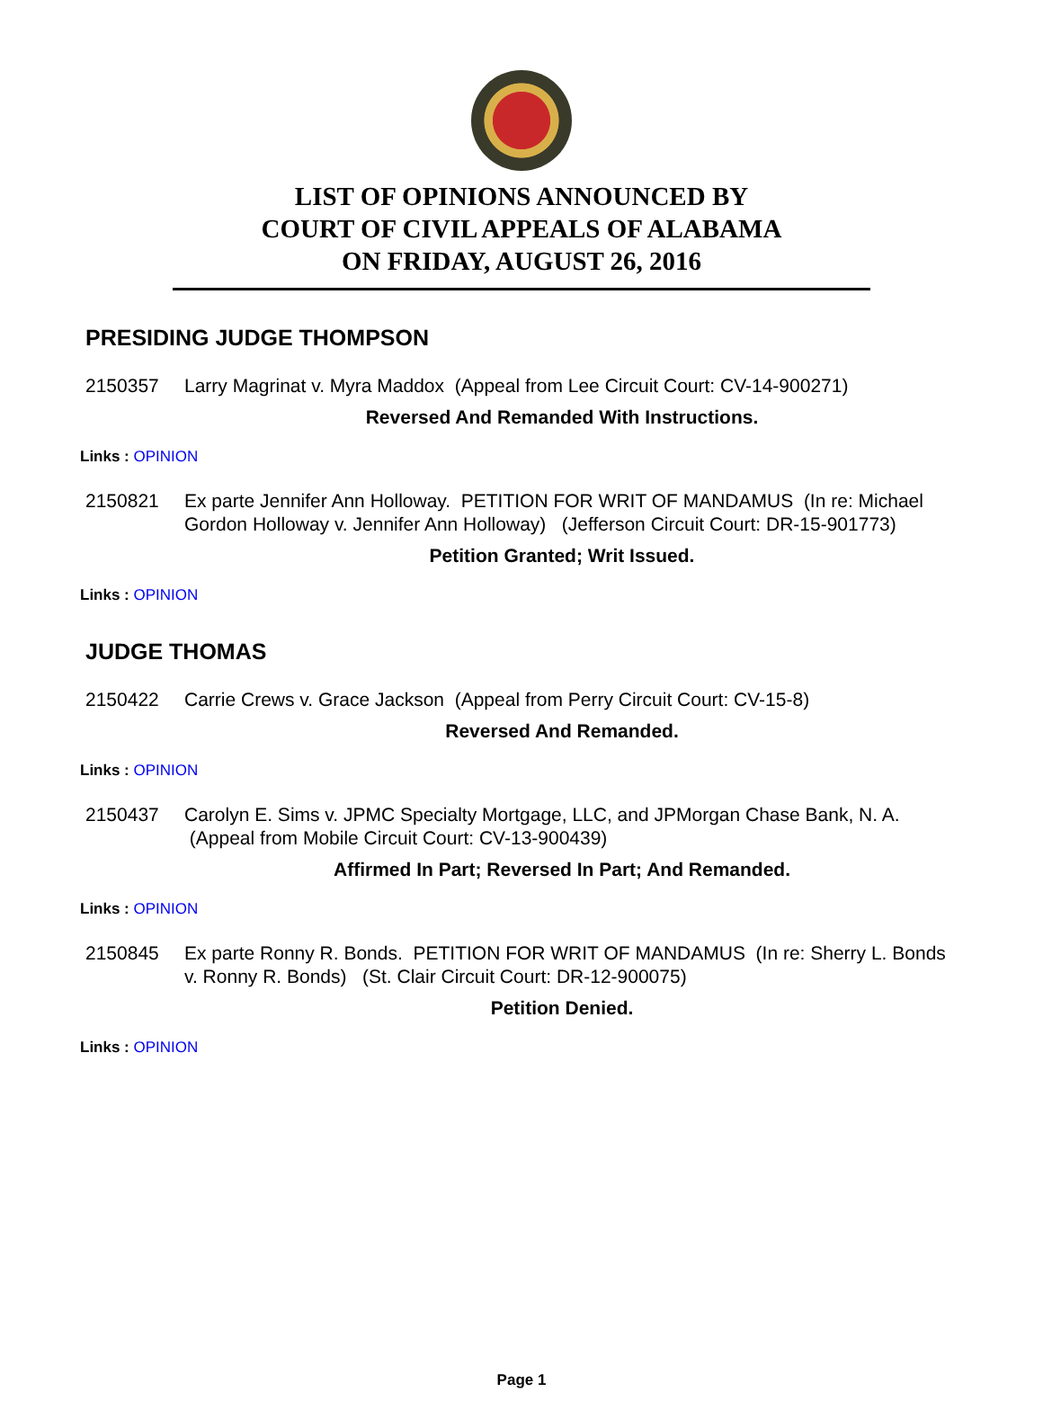LIST OF OPINIONS ANNOUNCED BY
COURT OF CIVIL APPEALS OF ALABAMA
ON FRIDAY, AUGUST 26, 2016
PRESIDING JUDGE THOMPSON
2150357 Larry Magrinat v. Myra Maddox (Appeal from Lee Circuit Court: CV-14-900271)
Reversed And Remanded With Instructions.
Links : OPINION
2150821 Ex parte Jennifer Ann Holloway. PETITION FOR WRIT OF MANDAMUS (In re: Michael Gordon Holloway v. Jennifer Ann Holloway) (Jefferson Circuit Court: DR-15-901773)
Petition Granted; Writ Issued.
Links : OPINION
JUDGE THOMAS
2150422 Carrie Crews v. Grace Jackson (Appeal from Perry Circuit Court: CV-15-8)
Reversed And Remanded.
Links : OPINION
2150437 Carolyn E. Sims v. JPMC Specialty Mortgage, LLC, and JPMorgan Chase Bank, N. A. (Appeal from Mobile Circuit Court: CV-13-900439)
Affirmed In Part; Reversed In Part; And Remanded.
Links : OPINION
2150845 Ex parte Ronny R. Bonds. PETITION FOR WRIT OF MANDAMUS (In re: Sherry L. Bonds v. Ronny R. Bonds) (St. Clair Circuit Court: DR-12-900075)
Petition Denied.
Links : OPINION
Page 1